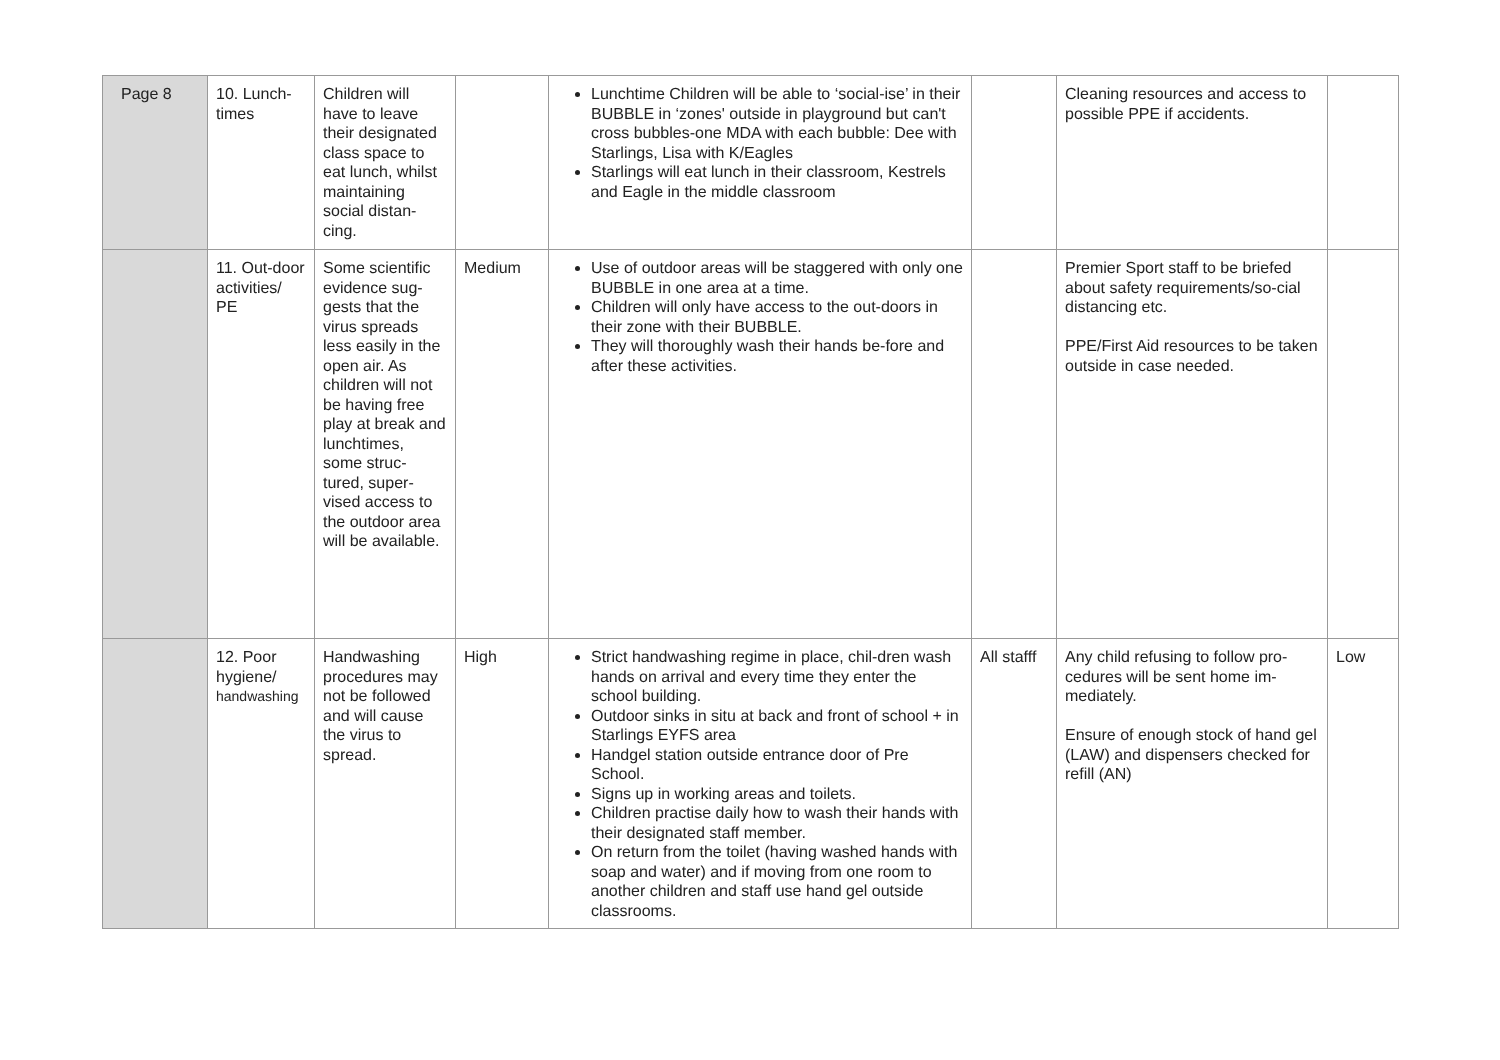| Page 8 | 10. Lunch-times | Children will have to leave their designated class space to eat lunch, whilst maintaining social distan-cing. | | Lunchtime Children will be able to ‘social-ise’ in their BUBBLE in ‘zones' outside in playground but can't cross bubbles-one MDA with each bubble: Dee with Starlings, Lisa with K/Eagles Starlings will eat lunch in their classroom, Kestrels and Eagle in the middle classroom | | Cleaning resources and access to possible PPE if accidents. | |
| | 11. Out-door activities/ PE | Some scientific evidence sug-gests that the virus spreads less easily in the open air. As children will not be having free play at break and lunchtimes, some struc-tured, super-vised access to the outdoor area will be available. | Medium | Use of outdoor areas will be staggered with only one BUBBLE in one area at a time. Children will only have access to the out-doors in their zone with their BUBBLE. They will thoroughly wash their hands be-fore and after these activities. | | Premier Sport staff to be briefed about safety requirements/so-cial distancing etc. PPE/First Aid resources to be taken outside in case needed. | |
| | 12. Poor hygiene/ handwashing | Handwashing procedures may not be followed and will cause the virus to spread. | High | Strict handwashing regime in place, chil-dren wash hands on arrival and every time they enter the school building. Outdoor sinks in situ at back and front of school + in Starlings EYFS area Handgel station outside entrance door of Pre School. Signs up in working areas and toilets. Children practise daily how to wash their hands with their designated staff member. On return from the toilet (having washed hands with soap and water) and if moving from one room to another children and staff use hand gel outside classrooms. | All stafff | Any child refusing to follow pro-cedures will be sent home im-mediately. Ensure of enough stock of hand gel (LAW) and dispensers checked for refill (AN) | Low |